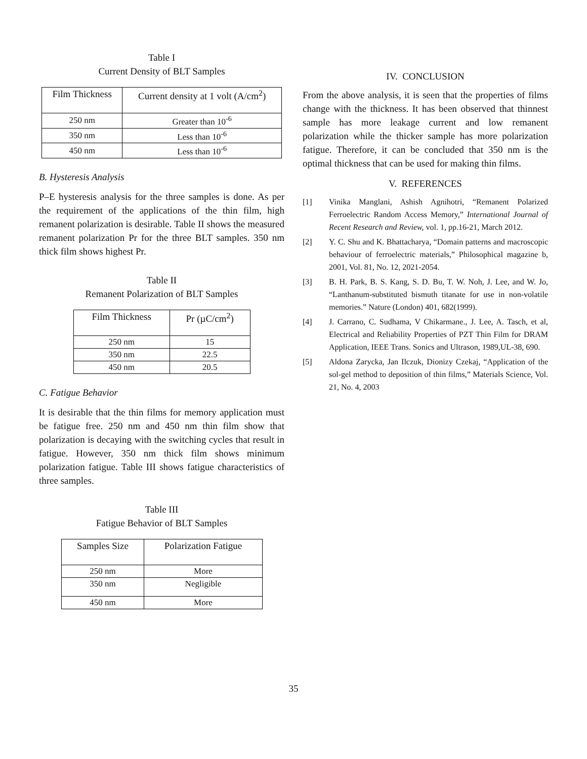Table I
Current Density of BLT Samples
| Film Thickness | Current density at 1 volt (A/cm<sup>2</sup>) |
| --- | --- |
| 250 nm | Greater than 10<sup>-6</sup> |
| 350 nm | Less than 10<sup>-6</sup> |
| 450 nm | Less than 10<sup>-6</sup> |
B. Hysteresis Analysis
P–E hysteresis analysis for the three samples is done. As per the requirement of the applications of the thin film, high remanent polarization is desirable. Table II shows the measured remanent polarization Pr for the three BLT samples. 350 nm thick film shows highest Pr.
Table II
Remanent Polarization of BLT Samples
| Film Thickness | Pr (µC/cm<sup>2</sup>) |
| --- | --- |
| 250 nm | 15 |
| 350 nm | 22.5 |
| 450 nm | 20.5 |
C. Fatigue Behavior
It is desirable that the thin films for memory application must be fatigue free. 250 nm and 450 nm thin film show that polarization is decaying with the switching cycles that result in fatigue. However, 350 nm thick film shows minimum polarization fatigue. Table III shows fatigue characteristics of three samples.
Table III
Fatigue Behavior of BLT Samples
| Samples Size | Polarization Fatigue |
| --- | --- |
| 250 nm | More |
| 350 nm | Negligible |
| 450 nm | More |
IV. CONCLUSION
From the above analysis, it is seen that the properties of films change with the thickness. It has been observed that thinnest sample has more leakage current and low remanent polarization while the thicker sample has more polarization fatigue. Therefore, it can be concluded that 350 nm is the optimal thickness that can be used for making thin films.
V. REFERENCES
[1] Vinika Manglani, Ashish Agnihotri, “Remanent Polarized Ferroelectric Random Access Memory,” International Journal of Recent Research and Review, vol. 1, pp.16-21, March 2012.
[2] Y. C. Shu and K. Bhattacharya, “Domain patterns and macroscopic behaviour of ferroelectric materials,” Philosophical magazine b, 2001, Vol. 81, No. 12, 2021-2054.
[3] B. H. Park, B. S. Kang, S. D. Bu, T. W. Noh, J. Lee, and W. Jo, “Lanthanum-substituted bismuth titanate for use in non-volatile memories.” Nature (London) 401, 682(1999).
[4] J. Carrano, C. Sudhama, V Chikarmane., J. Lee, A. Tasch, et al, Electrical and Reliability Properties of PZT Thin Film for DRAM Application, IEEE Trans. Sonics and Ultrason, 1989,UL-38, 690.
[5] Aldona Zarycka, Jan Ilczuk, Dionizy Czekaj, “Application of the sol-gel method to deposition of thin films,” Materials Science, Vol. 21, No. 4, 2003
35